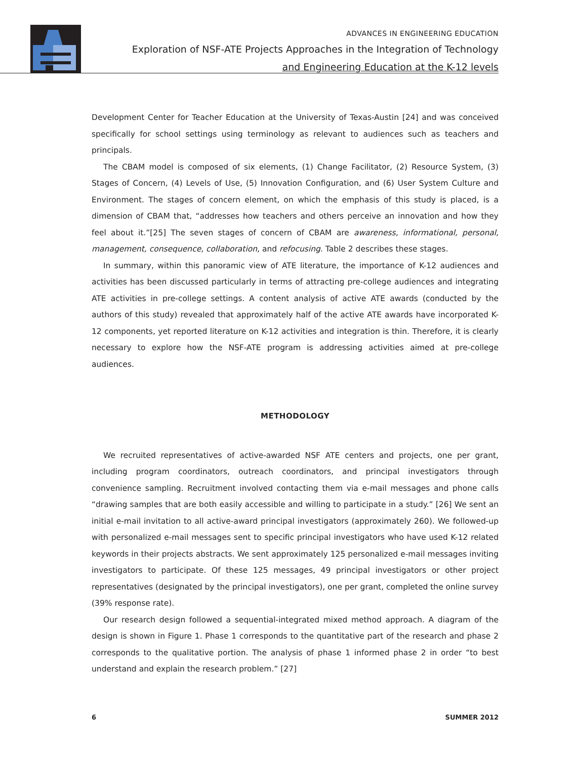ADVANCES IN ENGINEERING EDUCATION
Exploration of NSF-ATE Projects Approaches in the Integration of Technology
and Engineering Education at the K-12 levels
Development Center for Teacher Education at the University of Texas-Austin [24] and was conceived specifically for school settings using terminology as relevant to audiences such as teachers and principals.
The CBAM model is composed of six elements, (1) Change Facilitator, (2) Resource System, (3) Stages of Concern, (4) Levels of Use, (5) Innovation Configuration, and (6) User System Culture and Environment. The stages of concern element, on which the emphasis of this study is placed, is a dimension of CBAM that, “addresses how teachers and others perceive an innovation and how they feel about it.”[25] The seven stages of concern of CBAM are awareness, informational, personal, management, consequence, collaboration, and refocusing. Table 2 describes these stages.
In summary, within this panoramic view of ATE literature, the importance of K-12 audiences and activities has been discussed particularly in terms of attracting pre-college audiences and integrating ATE activities in pre-college settings. A content analysis of active ATE awards (conducted by the authors of this study) revealed that approximately half of the active ATE awards have incorporated K-12 components, yet reported literature on K-12 activities and integration is thin. Therefore, it is clearly necessary to explore how the NSF-ATE program is addressing activities aimed at pre-college audiences.
METHODOLOGY
We recruited representatives of active-awarded NSF ATE centers and projects, one per grant, including program coordinators, outreach coordinators, and principal investigators through convenience sampling. Recruitment involved contacting them via e-mail messages and phone calls “drawing samples that are both easily accessible and willing to participate in a study.” [26] We sent an initial e-mail invitation to all active-award principal investigators (approximately 260). We followed-up with personalized e-mail messages sent to specific principal investigators who have used K-12 related keywords in their projects abstracts. We sent approximately 125 personalized e-mail messages inviting investigators to participate. Of these 125 messages, 49 principal investigators or other project representatives (designated by the principal investigators), one per grant, completed the online survey (39% response rate).
Our research design followed a sequential-integrated mixed method approach. A diagram of the design is shown in Figure 1. Phase 1 corresponds to the quantitative part of the research and phase 2 corresponds to the qualitative portion. The analysis of phase 1 informed phase 2 in order “to best understand and explain the research problem.” [27]
6 SUMMER 2012